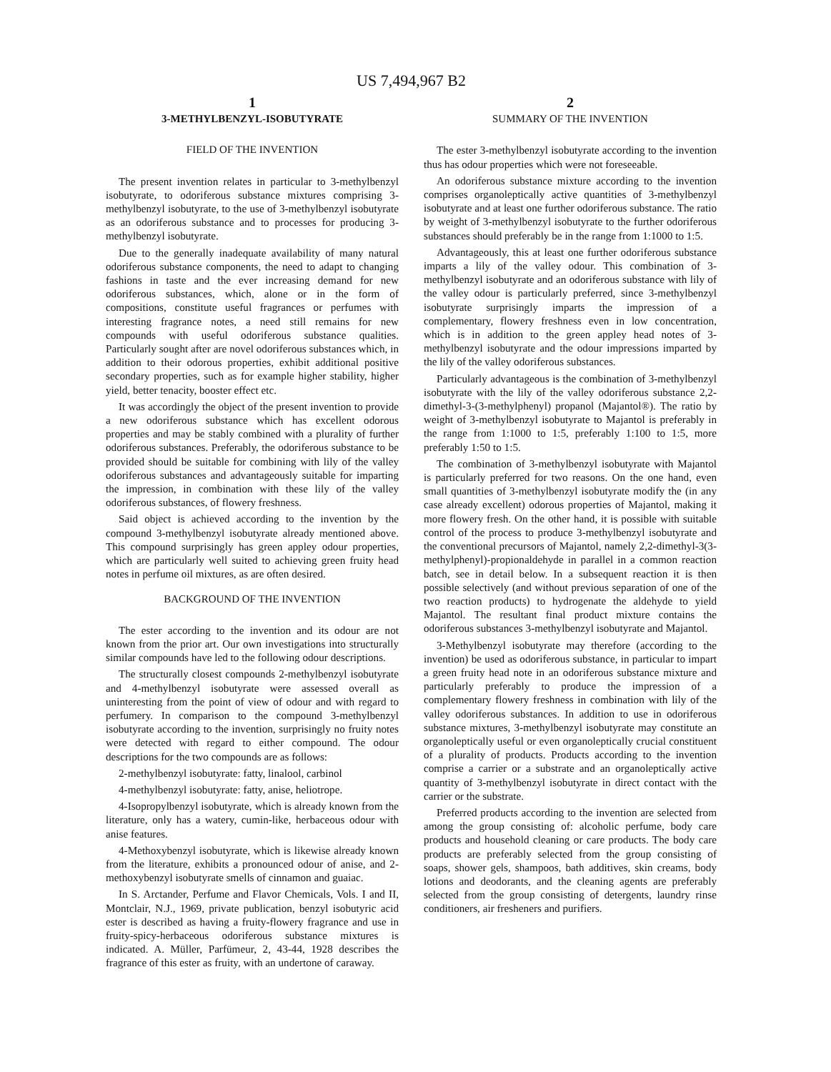US 7,494,967 B2
1
3-METHYLBENZYL-ISOBUTYRATE
FIELD OF THE INVENTION
The present invention relates in particular to 3-methylbenzyl isobutyrate, to odoriferous substance mixtures comprising 3-methylbenzyl isobutyrate, to the use of 3-methylbenzyl isobutyrate as an odoriferous substance and to processes for producing 3-methylbenzyl isobutyrate.
Due to the generally inadequate availability of many natural odoriferous substance components, the need to adapt to changing fashions in taste and the ever increasing demand for new odoriferous substances, which, alone or in the form of compositions, constitute useful fragrances or perfumes with interesting fragrance notes, a need still remains for new compounds with useful odoriferous substance qualities. Particularly sought after are novel odoriferous substances which, in addition to their odorous properties, exhibit additional positive secondary properties, such as for example higher stability, higher yield, better tenacity, booster effect etc.
It was accordingly the object of the present invention to provide a new odoriferous substance which has excellent odorous properties and may be stably combined with a plurality of further odoriferous substances. Preferably, the odoriferous substance to be provided should be suitable for combining with lily of the valley odoriferous substances and advantageously suitable for imparting the impression, in combination with these lily of the valley odoriferous substances, of flowery freshness.
Said object is achieved according to the invention by the compound 3-methylbenzyl isobutyrate already mentioned above. This compound surprisingly has green appley odour properties, which are particularly well suited to achieving green fruity head notes in perfume oil mixtures, as are often desired.
BACKGROUND OF THE INVENTION
The ester according to the invention and its odour are not known from the prior art. Our own investigations into structurally similar compounds have led to the following odour descriptions.
The structurally closest compounds 2-methylbenzyl isobutyrate and 4-methylbenzyl isobutyrate were assessed overall as uninteresting from the point of view of odour and with regard to perfumery. In comparison to the compound 3-methylbenzyl isobutyrate according to the invention, surprisingly no fruity notes were detected with regard to either compound. The odour descriptions for the two compounds are as follows:
2-methylbenzyl isobutyrate: fatty, linalool, carbinol
4-methylbenzyl isobutyrate: fatty, anise, heliotrope.
4-Isopropylbenzyl isobutyrate, which is already known from the literature, only has a watery, cumin-like, herbaceous odour with anise features.
4-Methoxybenzyl isobutyrate, which is likewise already known from the literature, exhibits a pronounced odour of anise, and 2-methoxybenzyl isobutyrate smells of cinnamon and guaiac.
In S. Arctander, Perfume and Flavor Chemicals, Vols. I and II, Montclair, N.J., 1969, private publication, benzyl isobutyric acid ester is described as having a fruity-flowery fragrance and use in fruity-spicy-herbaceous odoriferous substance mixtures is indicated. A. Müller, Parfümeur, 2, 43-44, 1928 describes the fragrance of this ester as fruity, with an undertone of caraway.
2
SUMMARY OF THE INVENTION
The ester 3-methylbenzyl isobutyrate according to the invention thus has odour properties which were not foreseeable.
An odoriferous substance mixture according to the invention comprises organoleptically active quantities of 3-methylbenzyl isobutyrate and at least one further odoriferous substance. The ratio by weight of 3-methylbenzyl isobutyrate to the further odoriferous substances should preferably be in the range from 1:1000 to 1:5.
Advantageously, this at least one further odoriferous substance imparts a lily of the valley odour. This combination of 3-methylbenzyl isobutyrate and an odoriferous substance with lily of the valley odour is particularly preferred, since 3-methylbenzyl isobutyrate surprisingly imparts the impression of a complementary, flowery freshness even in low concentration, which is in addition to the green appley head notes of 3-methylbenzyl isobutyrate and the odour impressions imparted by the lily of the valley odoriferous substances.
Particularly advantageous is the combination of 3-methylbenzyl isobutyrate with the lily of the valley odoriferous substance 2,2-dimethyl-3-(3-methylphenyl) propanol (Majantol®). The ratio by weight of 3-methylbenzyl isobutyrate to Majantol is preferably in the range from 1:1000 to 1:5, preferably 1:100 to 1:5, more preferably 1:50 to 1:5.
The combination of 3-methylbenzyl isobutyrate with Majantol is particularly preferred for two reasons. On the one hand, even small quantities of 3-methylbenzyl isobutyrate modify the (in any case already excellent) odorous properties of Majantol, making it more flowery fresh. On the other hand, it is possible with suitable control of the process to produce 3-methylbenzyl isobutyrate and the conventional precursors of Majantol, namely 2,2-dimethyl-3(3-methylphenyl)-propionaldehyde in parallel in a common reaction batch, see in detail below. In a subsequent reaction it is then possible selectively (and without previous separation of one of the two reaction products) to hydrogenate the aldehyde to yield Majantol. The resultant final product mixture contains the odoriferous substances 3-methylbenzyl isobutyrate and Majantol.
3-Methylbenzyl isobutyrate may therefore (according to the invention) be used as odoriferous substance, in particular to impart a green fruity head note in an odoriferous substance mixture and particularly preferably to produce the impression of a complementary flowery freshness in combination with lily of the valley odoriferous substances. In addition to use in odoriferous substance mixtures, 3-methylbenzyl isobutyrate may constitute an organoleptically useful or even organoleptically crucial constituent of a plurality of products. Products according to the invention comprise a carrier or a substrate and an organoleptically active quantity of 3-methylbenzyl isobutyrate in direct contact with the carrier or the substrate.
Preferred products according to the invention are selected from among the group consisting of: alcoholic perfume, body care products and household cleaning or care products. The body care products are preferably selected from the group consisting of soaps, shower gels, shampoos, bath additives, skin creams, body lotions and deodorants, and the cleaning agents are preferably selected from the group consisting of detergents, laundry rinse conditioners, air fresheners and purifiers.